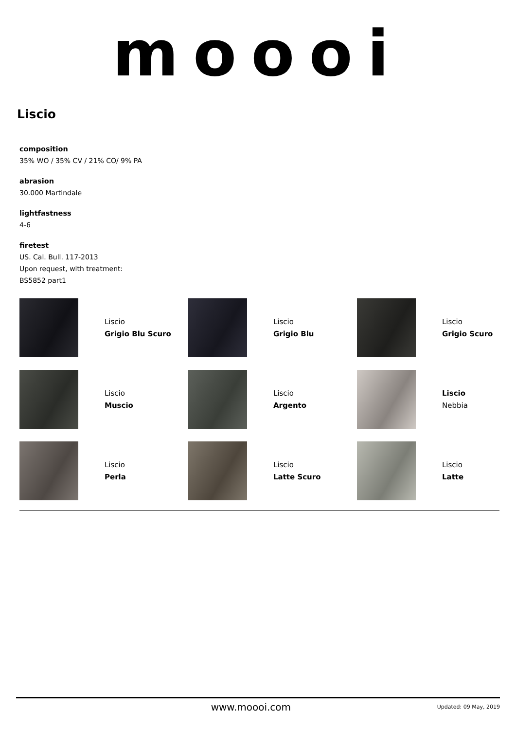moooi
Liscio
composition
35% WO / 35% CV / 21% CO/ 9% PA
abrasion
30.000 Martindale
lightfastness
4-6
firetest
US. Cal. Bull. 117-2013
Upon request, with treatment:
BS5852 part1
Liscio
Grigio Blu Scuro
Liscio
Grigio Blu
Liscio
Grigio Scuro
Liscio
Muscio
Liscio
Argento
Liscio
Nebbia
Liscio
Perla
Liscio
Latte Scuro
Liscio
Latte
www.moooi.com Updated: 09 May, 2019